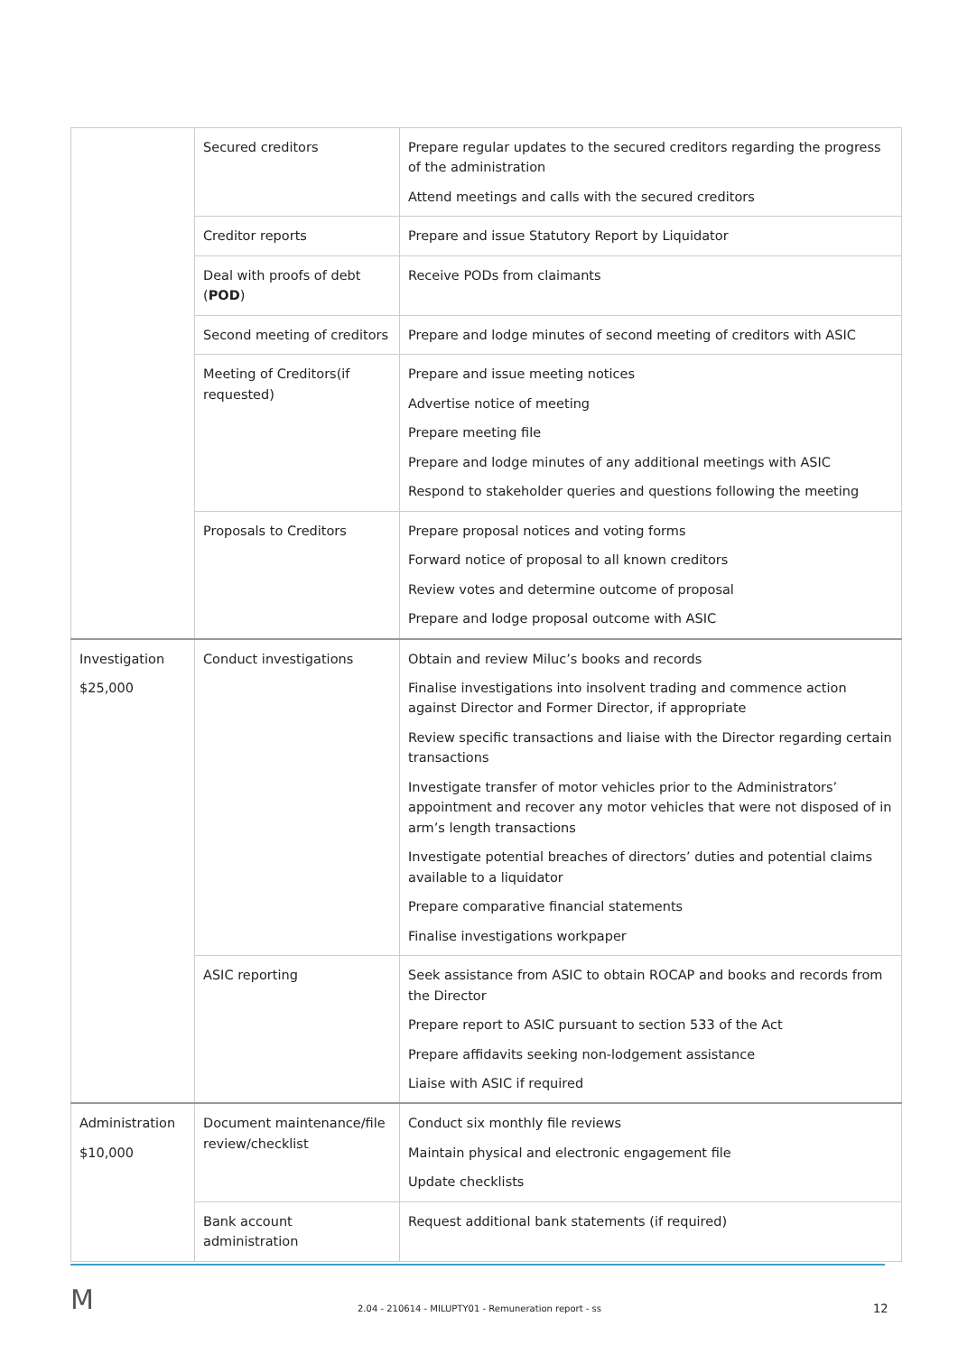| | Secured creditors | Prepare regular updates to the secured creditors regarding the progress of the administration Attend meetings and calls with the secured creditors |
| | Creditor reports | Prepare and issue Statutory Report by Liquidator |
| | Deal with proofs of debt ( POD ) | Receive PODs from claimants |
| | Second meeting of creditors | Prepare and lodge minutes of second meeting of creditors with ASIC |
| | Meeting of Creditors(if requested) | Prepare and issue meeting notices Advertise notice of meeting Prepare meeting file Prepare and lodge minutes of any additional meetings with ASIC Respond to stakeholder queries and questions following the meeting |
| | Proposals to Creditors | Prepare proposal notices and voting forms Forward notice of proposal to all known creditors Review votes and determine outcome of proposal Prepare and lodge proposal outcome with ASIC |
| Investigation $25,000 | Conduct investigations | Obtain and review Miluc’s books and records Finalise investigations into insolvent trading and commence action against Director and Former Director, if appropriate Review specific transactions and liaise with the Director regarding certain transactions Investigate transfer of motor vehicles prior to the Administrators’ appointment and recover any motor vehicles that were not disposed of in arm’s length transactions Investigate potential breaches of directors’ duties and potential claims available to a liquidator Prepare comparative financial statements Finalise investigations workpaper |
| | ASIC reporting | Seek assistance from ASIC to obtain ROCAP and books and records from the Director Prepare report to ASIC pursuant to section 533 of the Act Prepare affidavits seeking non-lodgement assistance Liaise with ASIC if required |
| Administration $10,000 | Document maintenance/file review/checklist | Conduct six monthly file reviews Maintain physical and electronic engagement file Update checklists |
| | Bank account administration | Request additional bank statements (if required) |
M
2.04 - 210614 - MILUPTY01 - Remuneration report - ss
12